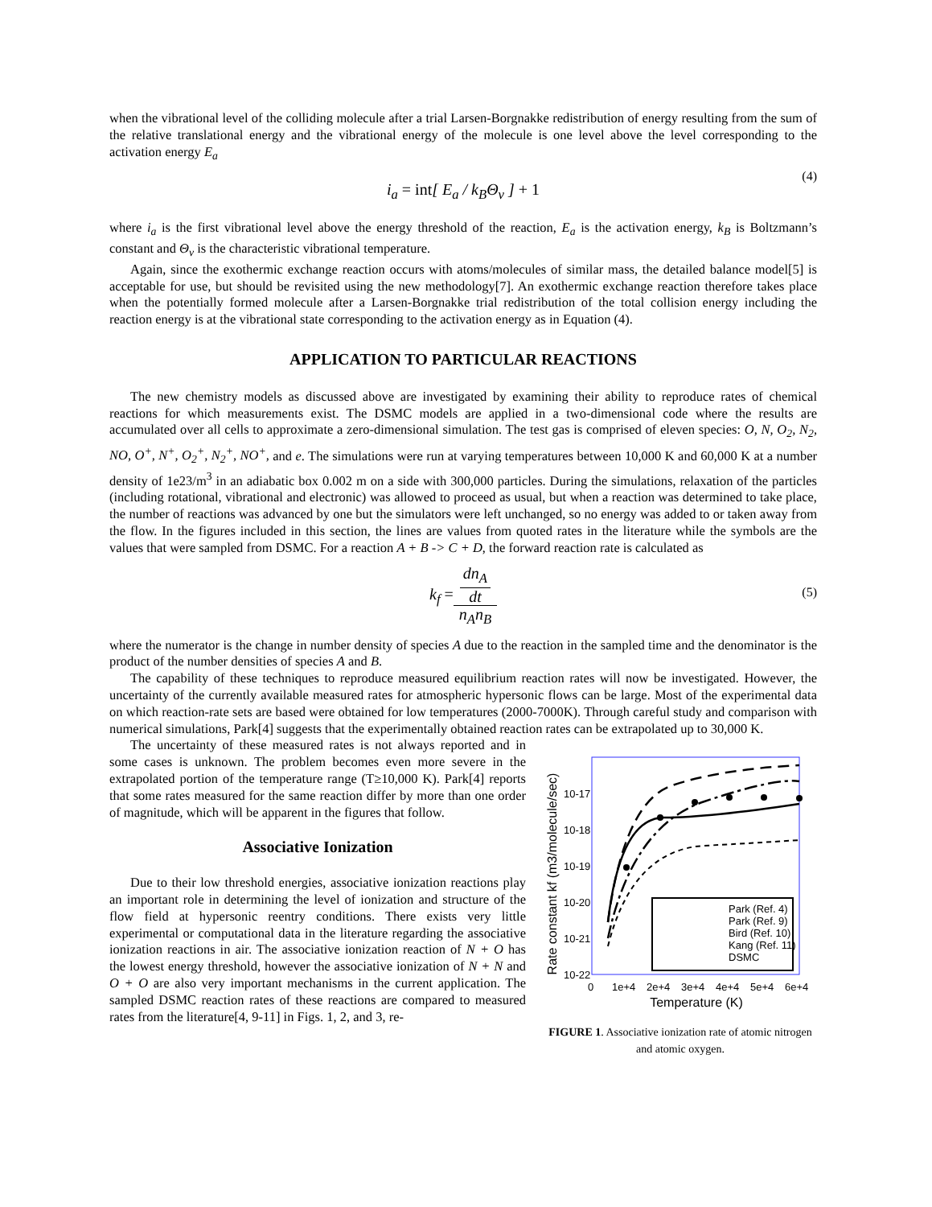when the vibrational level of the colliding molecule after a trial Larsen-Borgnakke redistribution of energy resulting from the sum of the relative translational energy and the vibrational energy of the molecule is one level above the level corresponding to the activation energy E<sub>a</sub>
i<sub>a</sub> = int[ E<sub>a</sub> / k<sub>B</sub>Θ<sub>v</sub> ] + 1 (4)
where i<sub>a</sub> is the first vibrational level above the energy threshold of the reaction, E<sub>a</sub> is the activation energy, k<sub>B</sub> is Boltzmann’s constant and Θ<sub>v</sub> is the characteristic vibrational temperature.
Again, since the exothermic exchange reaction occurs with atoms/molecules of similar mass, the detailed balance model[5] is acceptable for use, but should be revisited using the new methodology[7]. An exothermic exchange reaction therefore takes place when the potentially formed molecule after a Larsen-Borgnakke trial redistribution of the total collision energy including the reaction energy is at the vibrational state corresponding to the activation energy as in Equation (4).
APPLICATION TO PARTICULAR REACTIONS
The new chemistry models as discussed above are investigated by examining their ability to reproduce rates of chemical reactions for which measurements exist. The DSMC models are applied in a two-dimensional code where the results are accumulated over all cells to approximate a zero-dimensional simulation. The test gas is comprised of eleven species: O, N, O<sub>2</sub>, N<sub>2</sub>, NO, O<sup>+</sup>, N<sup>+</sup>, O<sub>2</sub><sup>+</sup>, N<sub>2</sub><sup>+</sup>, NO<sup>+</sup>, and e. The simulations were run at varying temperatures between 10,000 K and 60,000 K at a number density of 1e23/m<sup>3</sup> in an adiabatic box 0.002 m on a side with 300,000 particles. During the simulations, relaxation of the particles (including rotational, vibrational and electronic) was allowed to proceed as usual, but when a reaction was determined to take place, the number of reactions was advanced by one but the simulators were left unchanged, so no energy was added to or taken away from the flow. In the figures included in this section, the lines are values from quoted rates in the literature while the symbols are the values that were sampled from DSMC. For a reaction A + B -> C + D, the forward reaction rate is calculated as
k<sub>f</sub> = dn<sub>A</sub> dt n<sub>A</sub>n<sub>B</sub>
(5)
where the numerator is the change in number density of species A due to the reaction in the sampled time and the denominator is the product of the number densities of species A and B.
The capability of these techniques to reproduce measured equilibrium reaction rates will now be investigated. However, the uncertainty of the currently available measured rates for atmospheric hypersonic flows can be large. Most of the experimental data on which reaction-rate sets are based were obtained for low temperatures (2000-7000K). Through careful study and comparison with numerical simulations, Park[4] suggests that the experimentally obtained reaction rates can be extrapolated up to 30,000 K.
The uncertainty of these measured rates is not always reported and in some cases is unknown. The problem becomes even more severe in the extrapolated portion of the temperature range (T≥10,000 K). Park[4] reports that some rates measured for the same reaction differ by more than one order of magnitude, which will be apparent in the figures that follow.
Associative Ionization
Due to their low threshold energies, associative ionization reactions play an important role in determining the level of ionization and structure of the flow field at hypersonic reentry conditions. There exists very little experimental or computational data in the literature regarding the associative ionization reactions in air. The associative ionization reaction of N + O has the lowest energy threshold, however the associative ionization of N + N and O + O are also very important mechanisms in the current application. The sampled DSMC reaction rates of these reactions are compared to measured rates from the literature[4, 9-11] in Figs. 1, 2, and 3, re-
Rate constant kf (m3/molecule/sec)
10-17
10-18
10-19
10-20
10-21
10-22
Park (Ref. 4)
Park (Ref. 9)
Bird (Ref. 10)
Kang (Ref. 11)
DSMC
0
1e+4
2e+4
3e+4
4e+4
5e+4
6e+4
Temperature (K)
FIGURE 1. Associative ionization rate of atomic nitrogen and atomic oxygen.